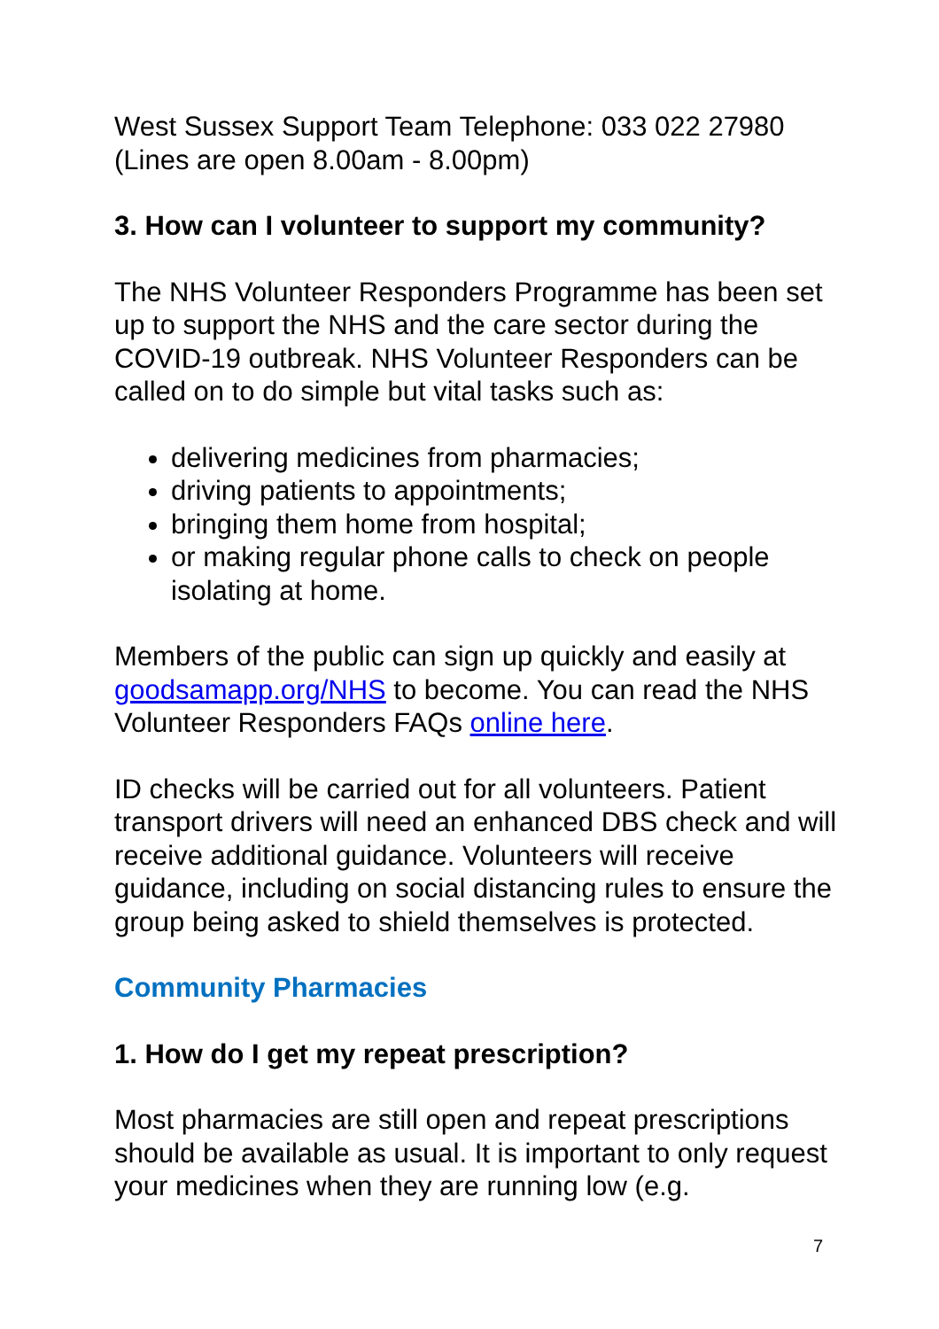West Sussex Support Team Telephone: 033 022 27980
(Lines are open 8.00am - 8.00pm)
3. How can I volunteer to support my community?
The NHS Volunteer Responders Programme has been set up to support the NHS and the care sector during the COVID-19 outbreak. NHS Volunteer Responders can be called on to do simple but vital tasks such as:
delivering medicines from pharmacies;
driving patients to appointments;
bringing them home from hospital;
or making regular phone calls to check on people isolating at home.
Members of the public can sign up quickly and easily at goodsamapp.org/NHS to become. You can read the NHS Volunteer Responders FAQs online here.
ID checks will be carried out for all volunteers. Patient transport drivers will need an enhanced DBS check and will receive additional guidance. Volunteers will receive guidance, including on social distancing rules to ensure the group being asked to shield themselves is protected.
Community Pharmacies
1. How do I get my repeat prescription?
Most pharmacies are still open and repeat prescriptions should be available as usual. It is important to only request your medicines when they are running low (e.g.
7